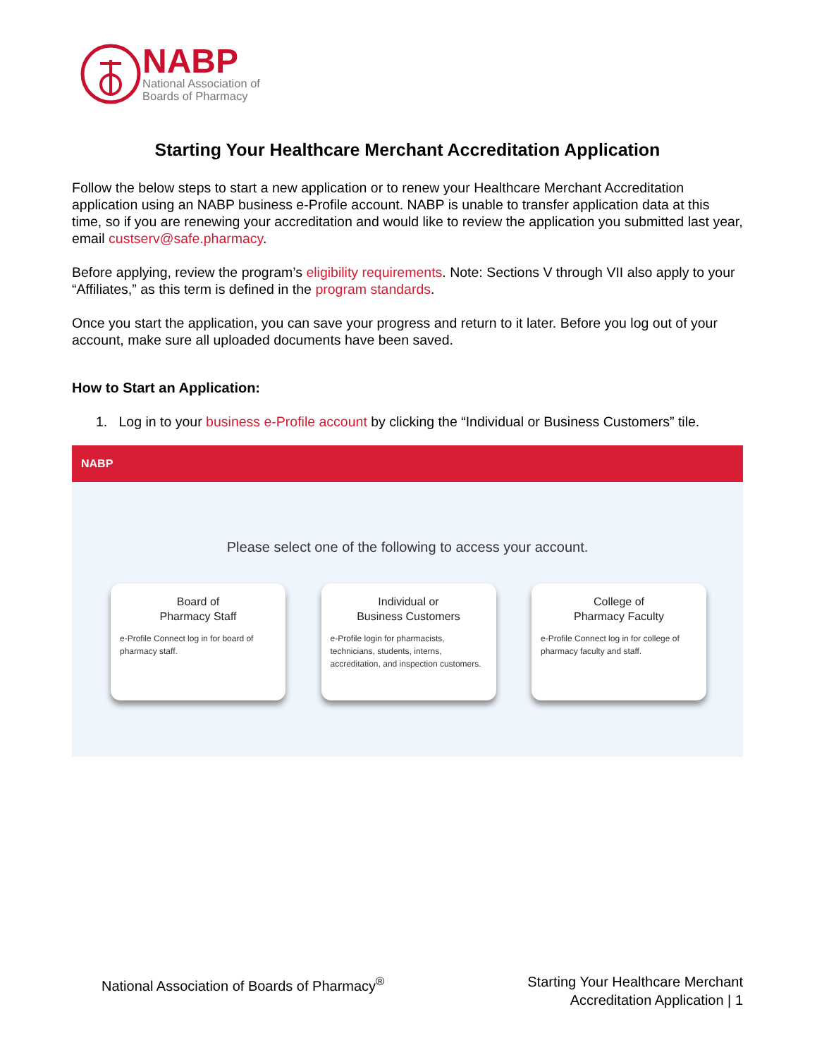NABP
National Association of
Boards of Pharmacy
Starting Your Healthcare Merchant Accreditation Application
Follow the below steps to start a new application or to renew your Healthcare Merchant Accreditation application using an NABP business e-Profile account. NABP is unable to transfer application data at this time, so if you are renewing your accreditation and would like to review the application you submitted last year, email custserv@safe.pharmacy.
Before applying, review the program’s eligibility requirements. Note: Sections V through VII also apply to your “Affiliates,” as this term is defined in the program standards.
Once you start the application, you can save your progress and return to it later. Before you log out of your account, make sure all uploaded documents have been saved.
How to Start an Application:
1. Log in to your business e-Profile account by clicking the “Individual or Business Customers” tile.
NABP
Please select one of the following to access your account.
Board of
Pharmacy Staff
e-Profile Connect log in for board of pharmacy staff.
Individual or
Business Customers
e-Profile login for pharmacists, technicians, students, interns, accreditation, and inspection customers.
College of
Pharmacy Faculty
e-Profile Connect log in for college of pharmacy faculty and staff.
National Association of Boards of Pharmacy<sup>®</sup>
Starting Your Healthcare Merchant
Accreditation Application | 1